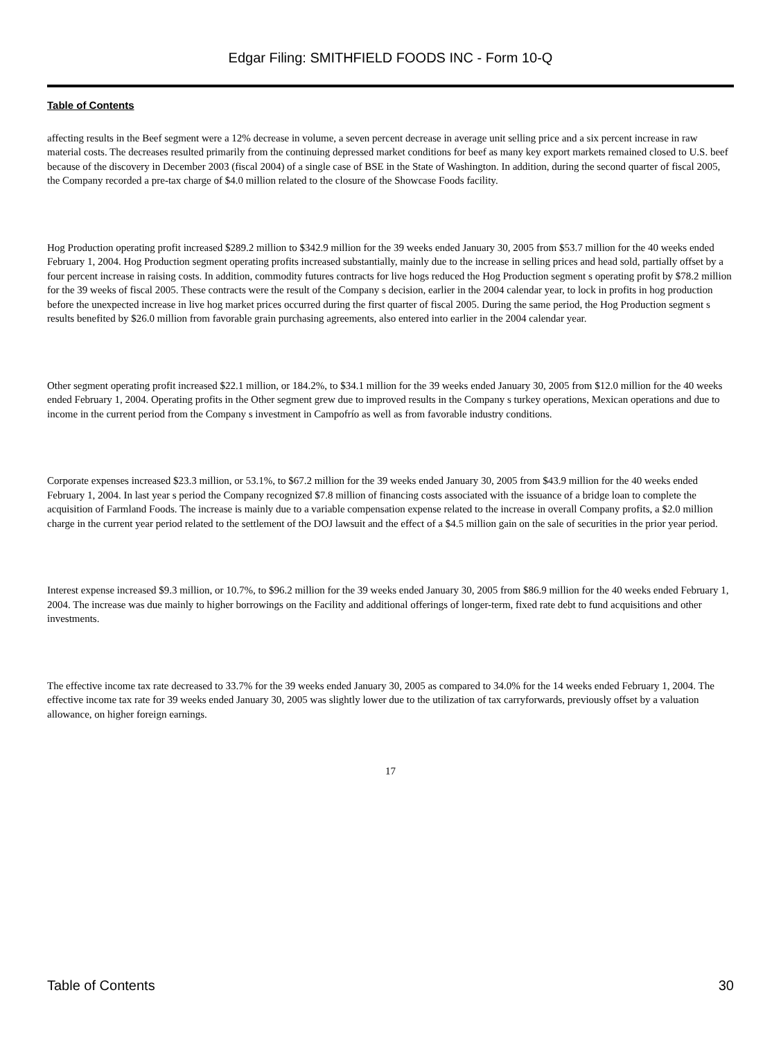Edgar Filing: SMITHFIELD FOODS INC - Form 10-Q
Table of Contents
affecting results in the Beef segment were a 12% decrease in volume, a seven percent decrease in average unit selling price and a six percent increase in raw material costs. The decreases resulted primarily from the continuing depressed market conditions for beef as many key export markets remained closed to U.S. beef because of the discovery in December 2003 (fiscal 2004) of a single case of BSE in the State of Washington. In addition, during the second quarter of fiscal 2005, the Company recorded a pre-tax charge of $4.0 million related to the closure of the Showcase Foods facility.
Hog Production operating profit increased $289.2 million to $342.9 million for the 39 weeks ended January 30, 2005 from $53.7 million for the 40 weeks ended February 1, 2004. Hog Production segment operating profits increased substantially, mainly due to the increase in selling prices and head sold, partially offset by a four percent increase in raising costs. In addition, commodity futures contracts for live hogs reduced the Hog Production segment s operating profit by $78.2 million for the 39 weeks of fiscal 2005. These contracts were the result of the Company s decision, earlier in the 2004 calendar year, to lock in profits in hog production before the unexpected increase in live hog market prices occurred during the first quarter of fiscal 2005. During the same period, the Hog Production segment s results benefited by $26.0 million from favorable grain purchasing agreements, also entered into earlier in the 2004 calendar year.
Other segment operating profit increased $22.1 million, or 184.2%, to $34.1 million for the 39 weeks ended January 30, 2005 from $12.0 million for the 40 weeks ended February 1, 2004. Operating profits in the Other segment grew due to improved results in the Company s turkey operations, Mexican operations and due to income in the current period from the Company s investment in Campofrío as well as from favorable industry conditions.
Corporate expenses increased $23.3 million, or 53.1%, to $67.2 million for the 39 weeks ended January 30, 2005 from $43.9 million for the 40 weeks ended February 1, 2004. In last year s period the Company recognized $7.8 million of financing costs associated with the issuance of a bridge loan to complete the acquisition of Farmland Foods. The increase is mainly due to a variable compensation expense related to the increase in overall Company profits, a $2.0 million charge in the current year period related to the settlement of the DOJ lawsuit and the effect of a $4.5 million gain on the sale of securities in the prior year period.
Interest expense increased $9.3 million, or 10.7%, to $96.2 million for the 39 weeks ended January 30, 2005 from $86.9 million for the 40 weeks ended February 1, 2004. The increase was due mainly to higher borrowings on the Facility and additional offerings of longer-term, fixed rate debt to fund acquisitions and other investments.
The effective income tax rate decreased to 33.7% for the 39 weeks ended January 30, 2005 as compared to 34.0% for the 14 weeks ended February 1, 2004. The effective income tax rate for 39 weeks ended January 30, 2005 was slightly lower due to the utilization of tax carryforwards, previously offset by a valuation allowance, on higher foreign earnings.
17
Table of Contents 30